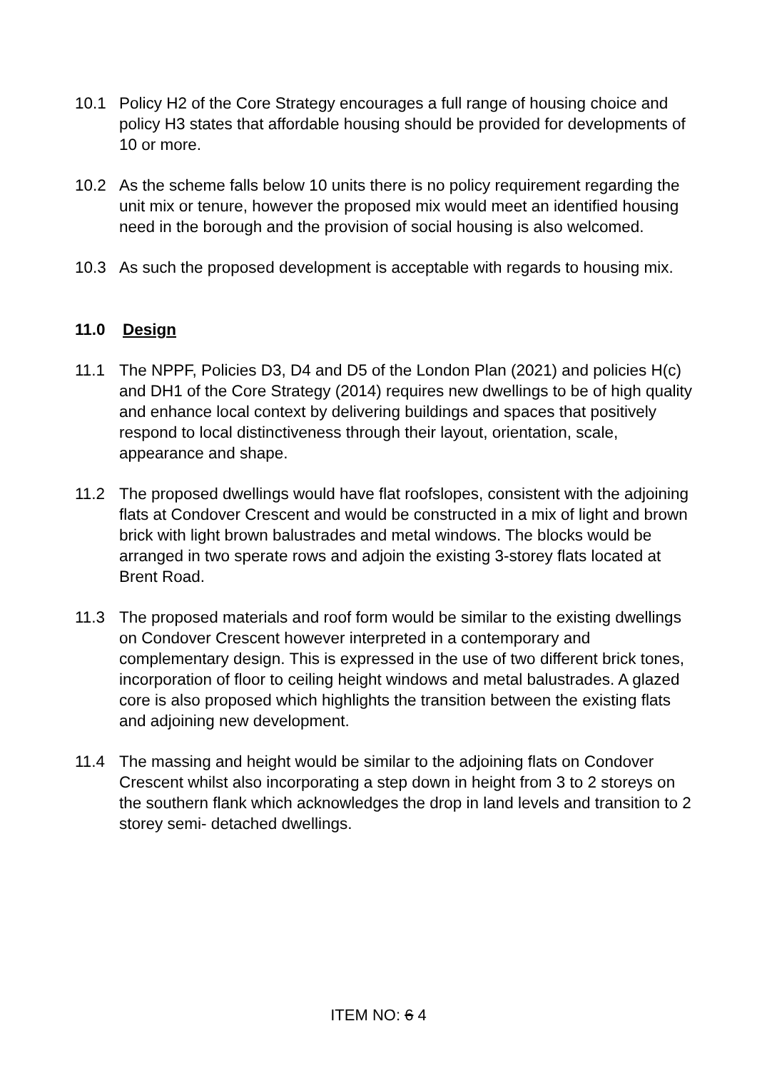10.1 Policy H2 of the Core Strategy encourages a full range of housing choice and policy H3 states that affordable housing should be provided for developments of 10 or more.
10.2 As the scheme falls below 10 units there is no policy requirement regarding the unit mix or tenure, however the proposed mix would meet an identified housing need in the borough and the provision of social housing is also welcomed.
10.3 As such the proposed development is acceptable with regards to housing mix.
11.0 Design
11.1 The NPPF, Policies D3, D4 and D5 of the London Plan (2021) and policies H(c) and DH1 of the Core Strategy (2014) requires new dwellings to be of high quality and enhance local context by delivering buildings and spaces that positively respond to local distinctiveness through their layout, orientation, scale, appearance and shape.
11.2 The proposed dwellings would have flat roofslopes, consistent with the adjoining flats at Condover Crescent and would be constructed in a mix of light and brown brick with light brown balustrades and metal windows. The blocks would be arranged in two sperate rows and adjoin the existing 3-storey flats located at Brent Road.
11.3 The proposed materials and roof form would be similar to the existing dwellings on Condover Crescent however interpreted in a contemporary and complementary design. This is expressed in the use of two different brick tones, incorporation of floor to ceiling height windows and metal balustrades. A glazed core is also proposed which highlights the transition between the existing flats and adjoining new development.
11.4 The massing and height would be similar to the adjoining flats on Condover Crescent whilst also incorporating a step down in height from 3 to 2 storeys on the southern flank which acknowledges the drop in land levels and transition to 2 storey semi- detached dwellings.
ITEM NO: 6 4